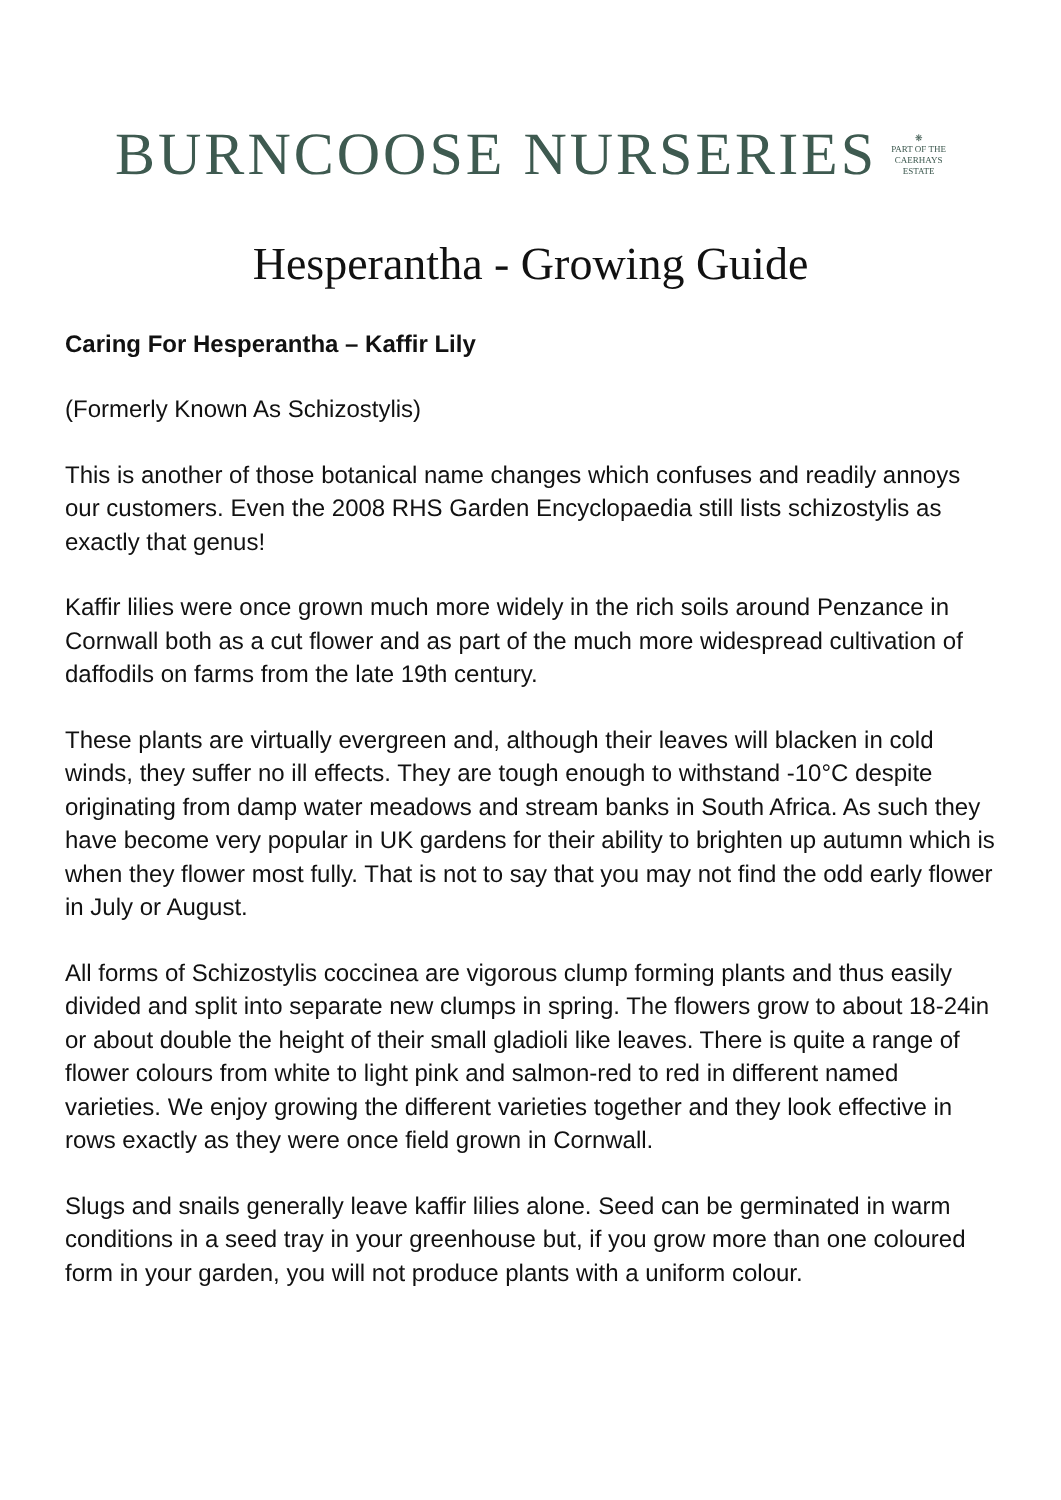BURNCOOSE NURSERIES
❋
PART OF THE
CAERHAYS
ESTATE
Hesperantha - Growing Guide
Caring For Hesperantha – Kaffir Lily
(Formerly Known As Schizostylis)
This is another of those botanical name changes which confuses and readily annoys our customers. Even the 2008 RHS Garden Encyclopaedia still lists schizostylis as exactly that genus!
Kaffir lilies were once grown much more widely in the rich soils around Penzance in Cornwall both as a cut flower and as part of the much more widespread cultivation of daffodils on farms from the late 19th century.
These plants are virtually evergreen and, although their leaves will blacken in cold winds, they suffer no ill effects. They are tough enough to withstand -10°C despite originating from damp water meadows and stream banks in South Africa. As such they have become very popular in UK gardens for their ability to brighten up autumn which is when they flower most fully. That is not to say that you may not find the odd early flower in July or August.
All forms of Schizostylis coccinea are vigorous clump forming plants and thus easily divided and split into separate new clumps in spring. The flowers grow to about 18-24in or about double the height of their small gladioli like leaves. There is quite a range of flower colours from white to light pink and salmon-red to red in different named varieties. We enjoy growing the different varieties together and they look effective in rows exactly as they were once field grown in Cornwall.
Slugs and snails generally leave kaffir lilies alone. Seed can be germinated in warm conditions in a seed tray in your greenhouse but, if you grow more than one coloured form in your garden, you will not produce plants with a uniform colour.